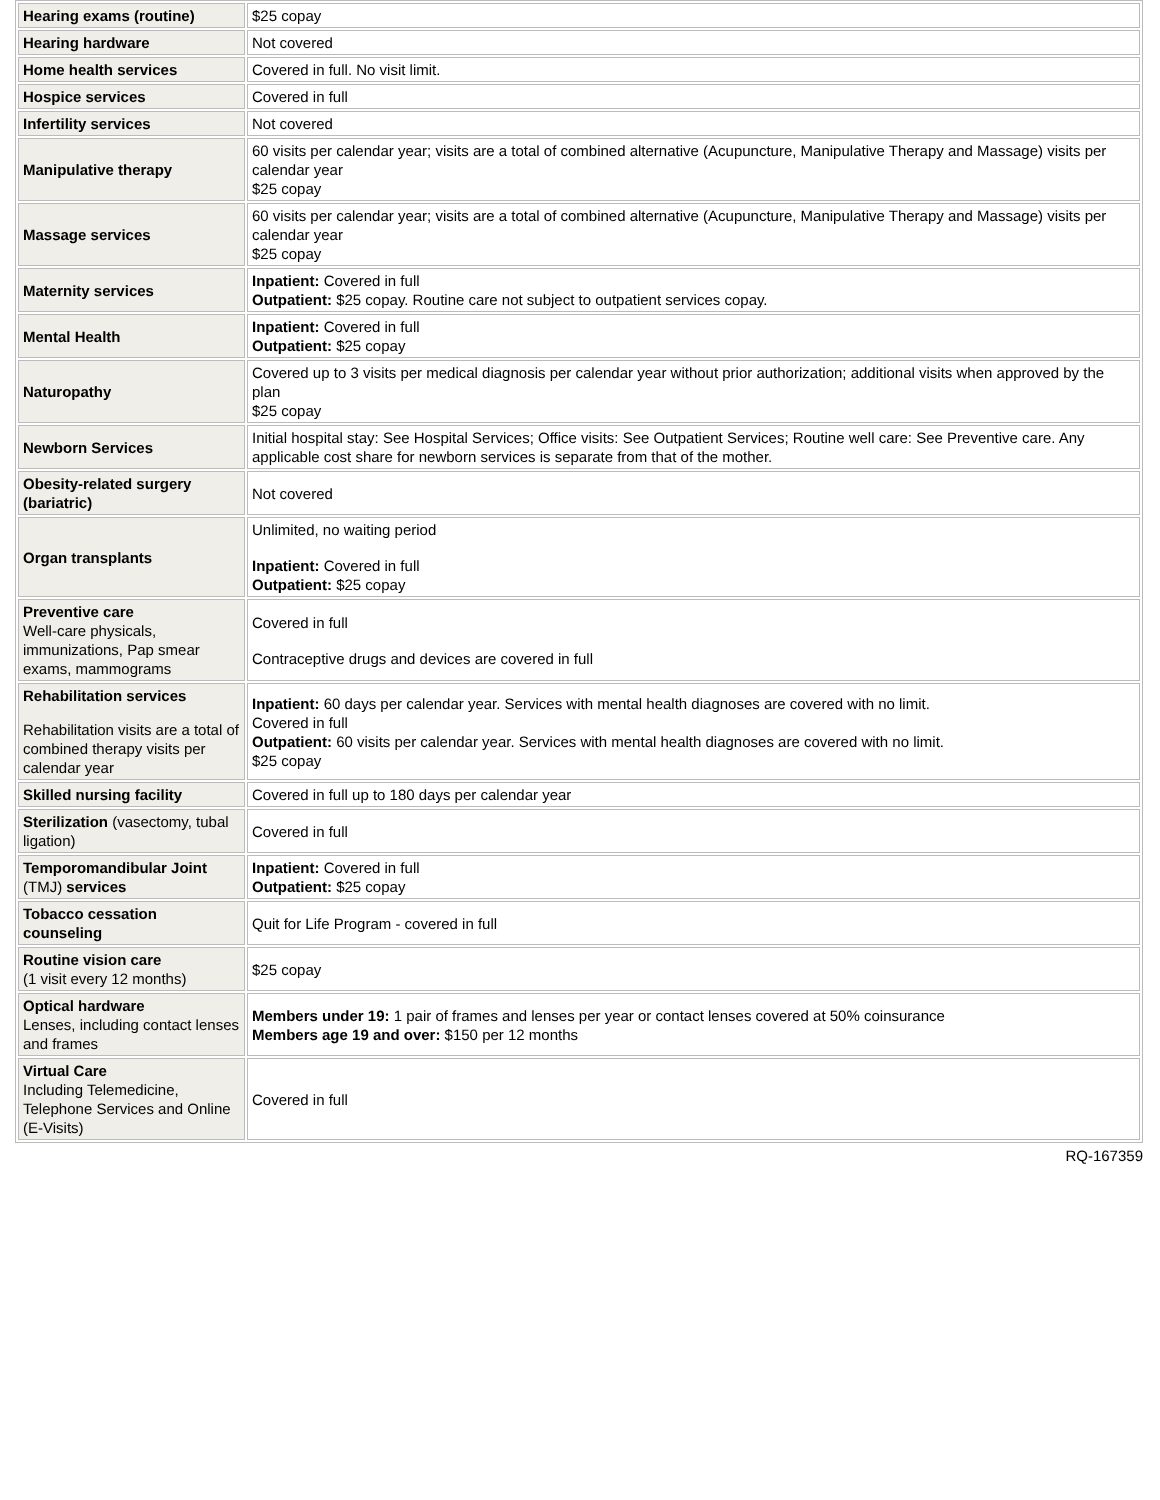| Hearing exams (routine) | $25 copay |
| Hearing hardware | Not covered |
| Home health services | Covered in full. No visit limit. |
| Hospice services | Covered in full |
| Infertility services | Not covered |
| Manipulative therapy | 60 visits per calendar year; visits are a total of combined alternative (Acupuncture, Manipulative Therapy and Massage) visits per calendar year $25 copay |
| Massage services | 60 visits per calendar year; visits are a total of combined alternative (Acupuncture, Manipulative Therapy and Massage) visits per calendar year $25 copay |
| Maternity services | Inpatient: Covered in full Outpatient: $25 copay. Routine care not subject to outpatient services copay. |
| Mental Health | Inpatient: Covered in full Outpatient: $25 copay |
| Naturopathy | Covered up to 3 visits per medical diagnosis per calendar year without prior authorization; additional visits when approved by the plan $25 copay |
| Newborn Services | Initial hospital stay: See Hospital Services; Office visits: See Outpatient Services; Routine well care: See Preventive care. Any applicable cost share for newborn services is separate from that of the mother. |
| Obesity-related surgery (bariatric) | Not covered |
| Organ transplants | Unlimited, no waiting period Inpatient: Covered in full Outpatient: $25 copay |
| Preventive care Well-care physicals, immunizations, Pap smear exams, mammograms | Covered in full Contraceptive drugs and devices are covered in full |
| Rehabilitation services Rehabilitation visits are a total of combined therapy visits per calendar year | Inpatient: 60 days per calendar year. Services with mental health diagnoses are covered with no limit. Covered in full Outpatient: 60 visits per calendar year. Services with mental health diagnoses are covered with no limit. $25 copay |
| Skilled nursing facility | Covered in full up to 180 days per calendar year |
| Sterilization (vasectomy, tubal ligation) | Covered in full |
| Temporomandibular Joint (TMJ) services | Inpatient: Covered in full Outpatient: $25 copay |
| Tobacco cessation counseling | Quit for Life Program - covered in full |
| Routine vision care (1 visit every 12 months) | $25 copay |
| Optical hardware Lenses, including contact lenses and frames | Members under 19: 1 pair of frames and lenses per year or contact lenses covered at 50% coinsurance Members age 19 and over: $150 per 12 months |
| Virtual Care Including Telemedicine, Telephone Services and Online (E-Visits) | Covered in full |
RQ-167359